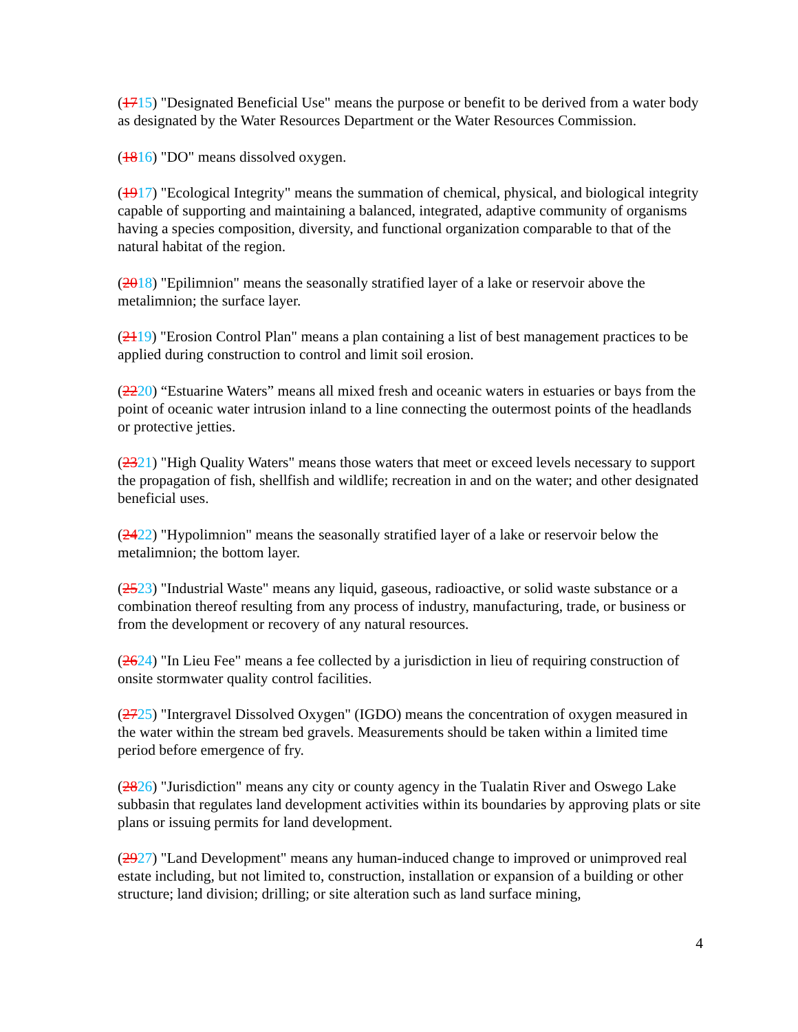(1715) "Designated Beneficial Use" means the purpose or benefit to be derived from a water body as designated by the Water Resources Department or the Water Resources Commission.
(1816) "DO" means dissolved oxygen.
(1917) "Ecological Integrity" means the summation of chemical, physical, and biological integrity capable of supporting and maintaining a balanced, integrated, adaptive community of organisms having a species composition, diversity, and functional organization comparable to that of the natural habitat of the region.
(2018) "Epilimnion" means the seasonally stratified layer of a lake or reservoir above the metalimnion; the surface layer.
(2119) "Erosion Control Plan" means a plan containing a list of best management practices to be applied during construction to control and limit soil erosion.
(2220) “Estuarine Waters” means all mixed fresh and oceanic waters in estuaries or bays from the point of oceanic water intrusion inland to a line connecting the outermost points of the headlands or protective jetties.
(2321) "High Quality Waters" means those waters that meet or exceed levels necessary to support the propagation of fish, shellfish and wildlife; recreation in and on the water; and other designated beneficial uses.
(2422) "Hypolimnion" means the seasonally stratified layer of a lake or reservoir below the metalimnion; the bottom layer.
(2523) "Industrial Waste" means any liquid, gaseous, radioactive, or solid waste substance or a combination thereof resulting from any process of industry, manufacturing, trade, or business or from the development or recovery of any natural resources.
(2624) "In Lieu Fee" means a fee collected by a jurisdiction in lieu of requiring construction of onsite stormwater quality control facilities.
(2725) "Intergravel Dissolved Oxygen" (IGDO) means the concentration of oxygen measured in the water within the stream bed gravels. Measurements should be taken within a limited time period before emergence of fry.
(2826) "Jurisdiction" means any city or county agency in the Tualatin River and Oswego Lake subbasin that regulates land development activities within its boundaries by approving plats or site plans or issuing permits for land development.
(2927) "Land Development" means any human-induced change to improved or unimproved real estate including, but not limited to, construction, installation or expansion of a building or other structure; land division; drilling; or site alteration such as land surface mining,
4